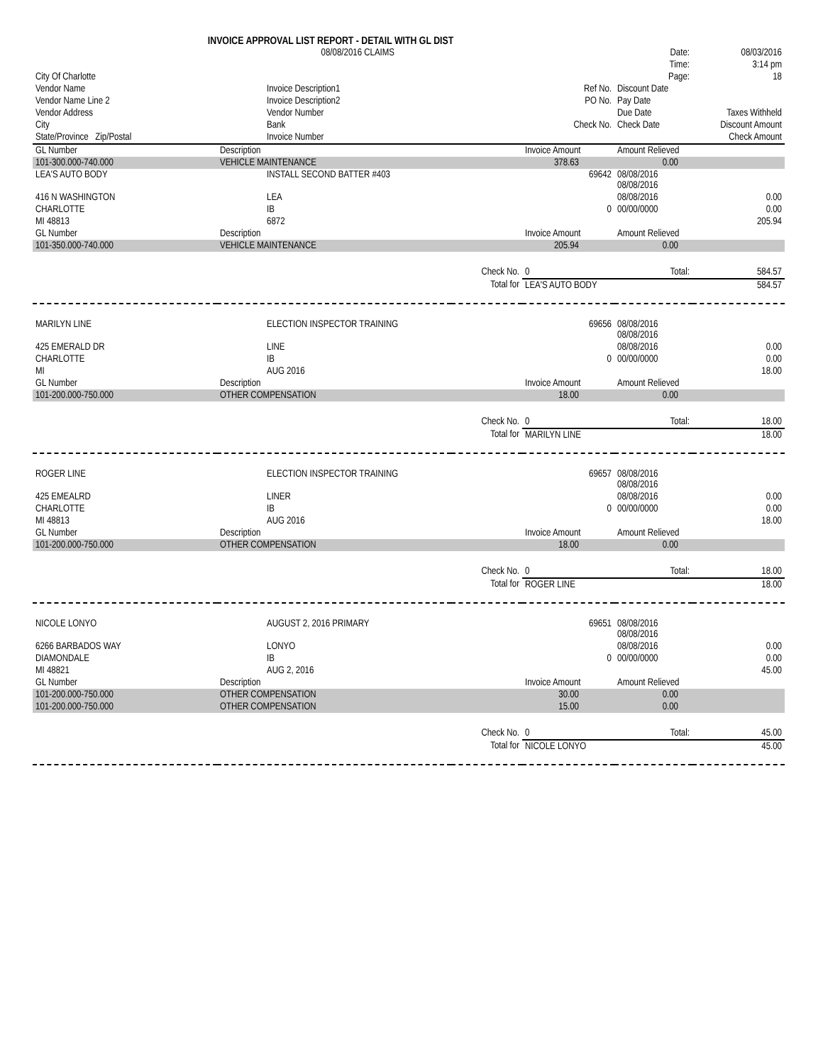INVOICE APPROVAL LIST REPORT - DETAIL WITH GL DIST
| | 08/08/2016 CLAIMS | | | Date: | 08/03/2016 |
| | | | | Time: | 3:14 pm |
| City Of Charlotte | | | | Page: | 18 |
| Vendor Name | Invoice Description1 | | Ref No. | Discount Date | |
| Vendor Name Line 2 | Invoice Description2 | | PO No. | Pay Date | |
| Vendor Address | Vendor Number | | | Due Date | Taxes Withheld |
| City | Bank | | Check No. | Check Date | Discount Amount |
| State/Province Zip/Postal | Invoice Number | | | | Check Amount |
| GL Number | Description | | Invoice Amount | Amount Relieved | |
| 101-300.000-740.000 | VEHICLE MAINTENANCE | | 378.63 | 0.00 | |
| LEA'S AUTO BODY | INSTALL SECOND BATTER #403 | | 69642 | 08/08/2016 08/08/2016 | |
| 416 N WASHINGTON | LEA | | | 08/08/2016 | 0.00 |
| CHARLOTTE | IB | | 0 | 00/00/0000 | 0.00 |
| MI 48813 | 6872 | | | | 205.94 |
| GL Number | Description | | Invoice Amount | Amount Relieved | |
| 101-350.000-740.000 | VEHICLE MAINTENANCE | | 205.94 | 0.00 | |
| | | Check No. | 0 | Total: | 584.57 |
| | | Total for | LEA'S AUTO BODY | | 584.57 |
| MARILYN LINE | ELECTION INSPECTOR TRAINING | | 69656 | 08/08/2016 08/08/2016 | |
| 425 EMERALD DR | LINE | | | 08/08/2016 | 0.00 |
| CHARLOTTE | IB | | 0 | 00/00/0000 | 0.00 |
| MI | AUG 2016 | | | | 18.00 |
| GL Number | Description | | Invoice Amount | Amount Relieved | |
| 101-200.000-750.000 | OTHER COMPENSATION | | 18.00 | 0.00 | |
| | | Check No. | 0 | Total: | 18.00 |
| | | Total for | MARILYN LINE | | 18.00 |
| ROGER LINE | ELECTION INSPECTOR TRAINING | | 69657 | 08/08/2016 08/08/2016 | |
| 425 EMEALRD | LINER | | | 08/08/2016 | 0.00 |
| CHARLOTTE | IB | | 0 | 00/00/0000 | 0.00 |
| MI 48813 | AUG 2016 | | | | 18.00 |
| GL Number | Description | | Invoice Amount | Amount Relieved | |
| 101-200.000-750.000 | OTHER COMPENSATION | | 18.00 | 0.00 | |
| | | Check No. | 0 | Total: | 18.00 |
| | | Total for | ROGER LINE | | 18.00 |
| NICOLE LONYO | AUGUST 2, 2016 PRIMARY | | 69651 | 08/08/2016 08/08/2016 | |
| 6266 BARBADOS WAY | LONYO | | | 08/08/2016 | 0.00 |
| DIAMONDALE | IB | | 0 | 00/00/0000 | 0.00 |
| MI 48821 | AUG 2, 2016 | | | | 45.00 |
| GL Number | Description | | Invoice Amount | Amount Relieved | |
| 101-200.000-750.000 | OTHER COMPENSATION | | 30.00 | 0.00 | |
| 101-200.000-750.000 | OTHER COMPENSATION | | 15.00 | 0.00 | |
| | | Check No. | 0 | Total: | 45.00 |
| | | Total for | NICOLE LONYO | | 45.00 |